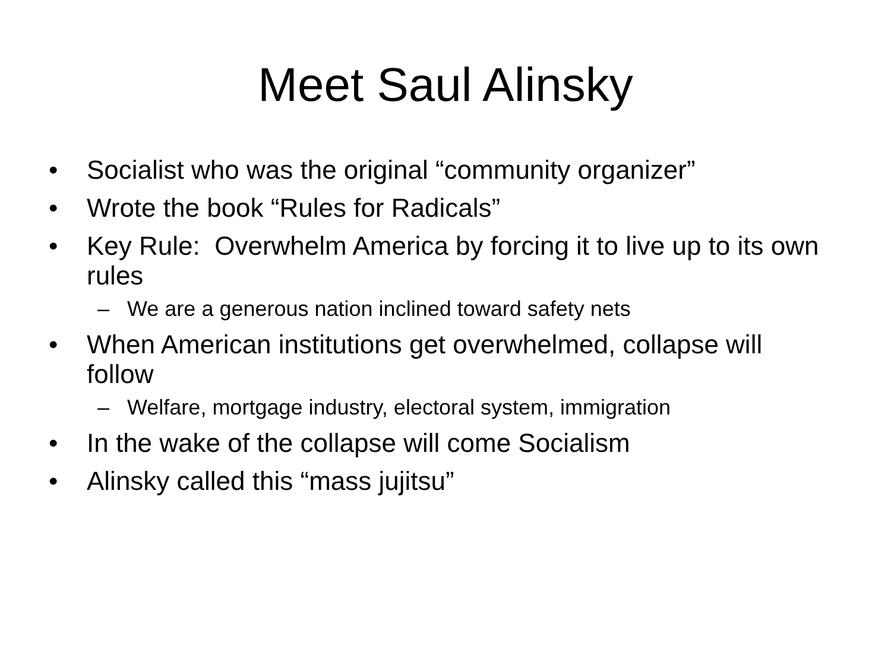Meet Saul Alinsky
• Socialist who was the original “community organizer”
• Wrote the book “Rules for Radicals”
• Key Rule: Overwhelm America by forcing it to live up to its own rules
– We are a generous nation inclined toward safety nets
• When American institutions get overwhelmed, collapse will follow
– Welfare, mortgage industry, electoral system, immigration
• In the wake of the collapse will come Socialism
• Alinsky called this “mass jujitsu”